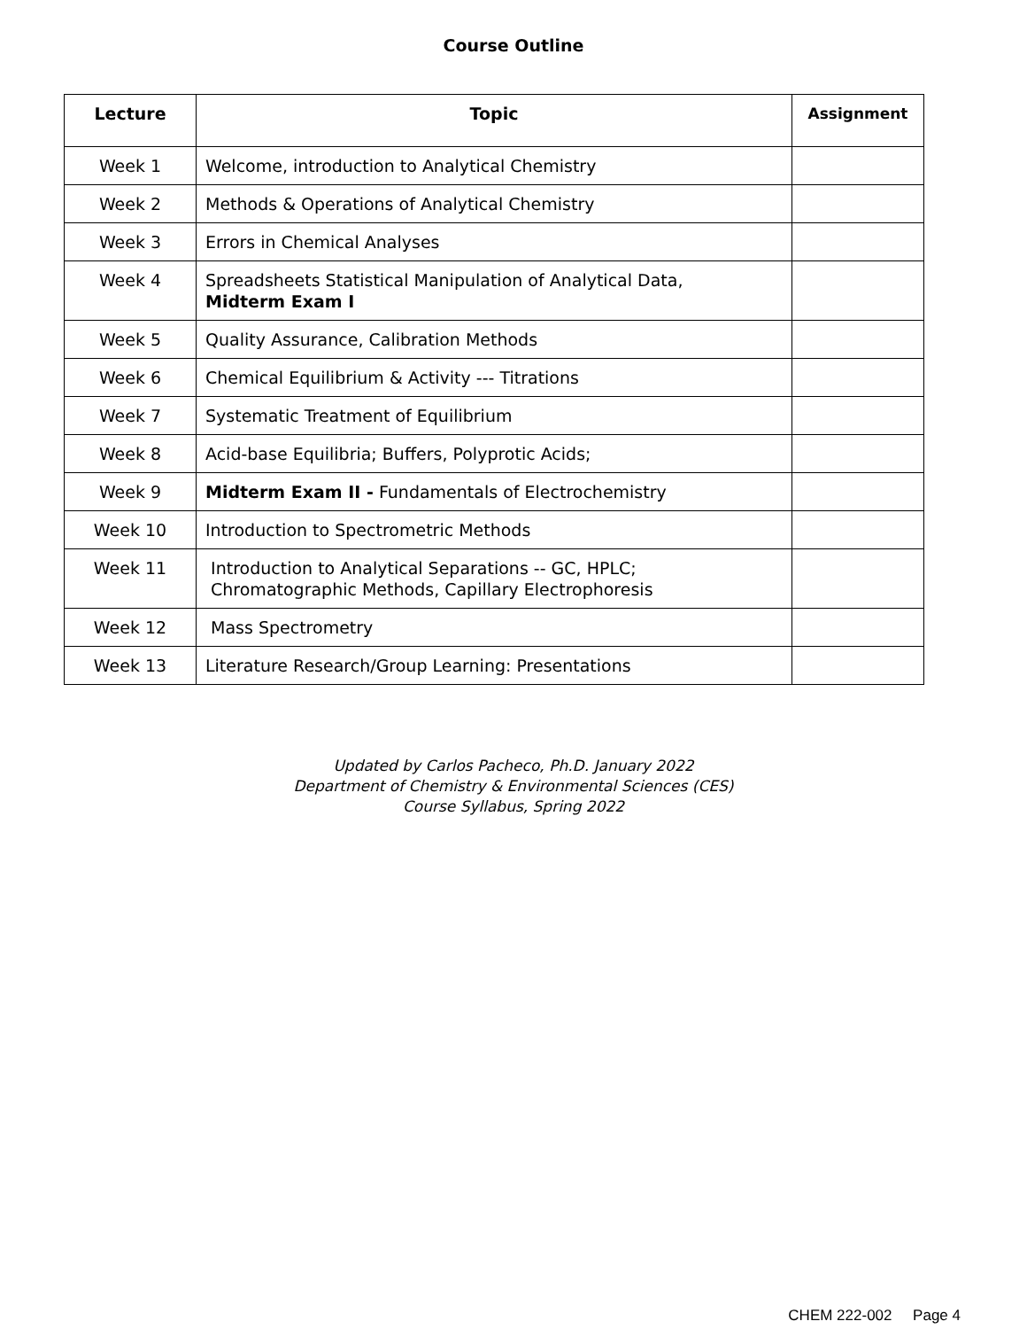Course Outline
| Lecture | Topic | Assignment |
| --- | --- | --- |
| Week 1 | Welcome, introduction to Analytical Chemistry | |
| Week 2 | Methods & Operations of Analytical Chemistry | |
| Week 3 | Errors in Chemical Analyses | |
| Week 4 | Spreadsheets Statistical Manipulation of Analytical Data, Midterm Exam I | |
| Week 5 | Quality Assurance, Calibration Methods | |
| Week 6 | Chemical Equilibrium & Activity --- Titrations | |
| Week 7 | Systematic Treatment of Equilibrium | |
| Week 8 | Acid-base Equilibria; Buffers, Polyprotic Acids; | |
| Week 9 | Midterm Exam II - Fundamentals of Electrochemistry | |
| Week 10 | Introduction to Spectrometric Methods | |
| Week 11 | Introduction to Analytical Separations -- GC, HPLC; Chromatographic Methods, Capillary Electrophoresis | |
| Week 12 | Mass Spectrometry | |
| Week 13 | Literature Research/Group Learning: Presentations | |
Updated by Carlos Pacheco, Ph.D. January 2022
Department of Chemistry & Environmental Sciences (CES)
Course Syllabus, Spring 2022
CHEM 222-002 Page 4